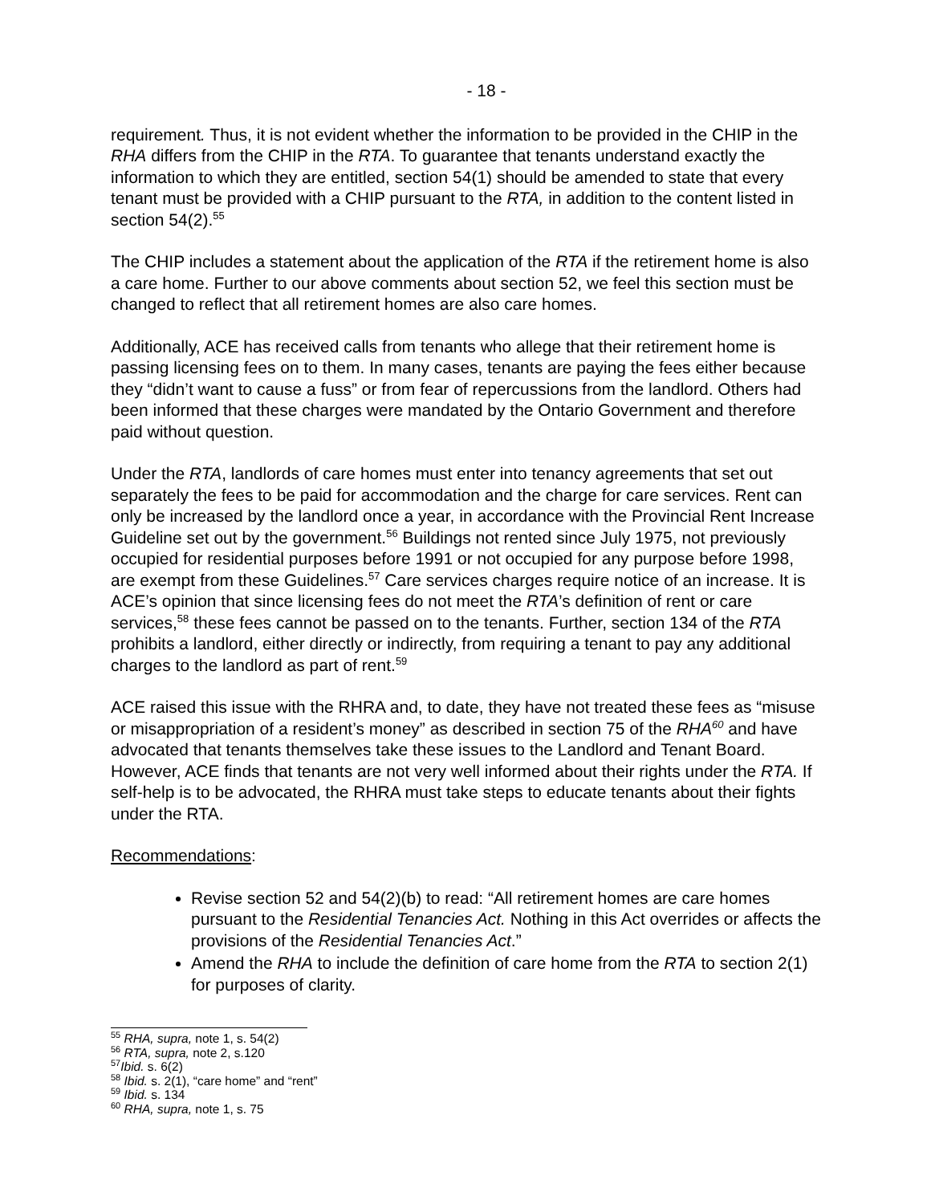- 18 -
requirement. Thus, it is not evident whether the information to be provided in the CHIP in the RHA differs from the CHIP in the RTA. To guarantee that tenants understand exactly the information to which they are entitled, section 54(1) should be amended to state that every tenant must be provided with a CHIP pursuant to the RTA, in addition to the content listed in section 54(2).<sup>55</sup>
The CHIP includes a statement about the application of the RTA if the retirement home is also a care home. Further to our above comments about section 52, we feel this section must be changed to reflect that all retirement homes are also care homes.
Additionally, ACE has received calls from tenants who allege that their retirement home is passing licensing fees on to them. In many cases, tenants are paying the fees either because they “didn’t want to cause a fuss” or from fear of repercussions from the landlord. Others had been informed that these charges were mandated by the Ontario Government and therefore paid without question.
Under the RTA, landlords of care homes must enter into tenancy agreements that set out separately the fees to be paid for accommodation and the charge for care services. Rent can only be increased by the landlord once a year, in accordance with the Provincial Rent Increase Guideline set out by the government.<sup>56</sup> Buildings not rented since July 1975, not previously occupied for residential purposes before 1991 or not occupied for any purpose before 1998, are exempt from these Guidelines.<sup>57</sup> Care services charges require notice of an increase. It is ACE’s opinion that since licensing fees do not meet the RTA’s definition of rent or care services,<sup>58</sup> these fees cannot be passed on to the tenants. Further, section 134 of the RTA prohibits a landlord, either directly or indirectly, from requiring a tenant to pay any additional charges to the landlord as part of rent.<sup>59</sup>
ACE raised this issue with the RHRA and, to date, they have not treated these fees as “misuse or misappropriation of a resident’s money” as described in section 75 of the RHA<sup>60</sup> and have advocated that tenants themselves take these issues to the Landlord and Tenant Board. However, ACE finds that tenants are not very well informed about their rights under the RTA. If self-help is to be advocated, the RHRA must take steps to educate tenants about their fights under the RTA.
Recommendations:
Revise section 52 and 54(2)(b) to read: “All retirement homes are care homes pursuant to the Residential Tenancies Act. Nothing in this Act overrides or affects the provisions of the Residential Tenancies Act.”
Amend the RHA to include the definition of care home from the RTA to section 2(1) for purposes of clarity.
<sup>55</sup> RHA, supra, note 1, s. 54(2)
<sup>56</sup> RTA, supra, note 2, s.120
<sup>57</sup> Ibid. s. 6(2)
<sup>58</sup> Ibid. s. 2(1), “care home” and “rent”
<sup>59</sup> Ibid. s. 134
<sup>60</sup> RHA, supra, note 1, s. 75